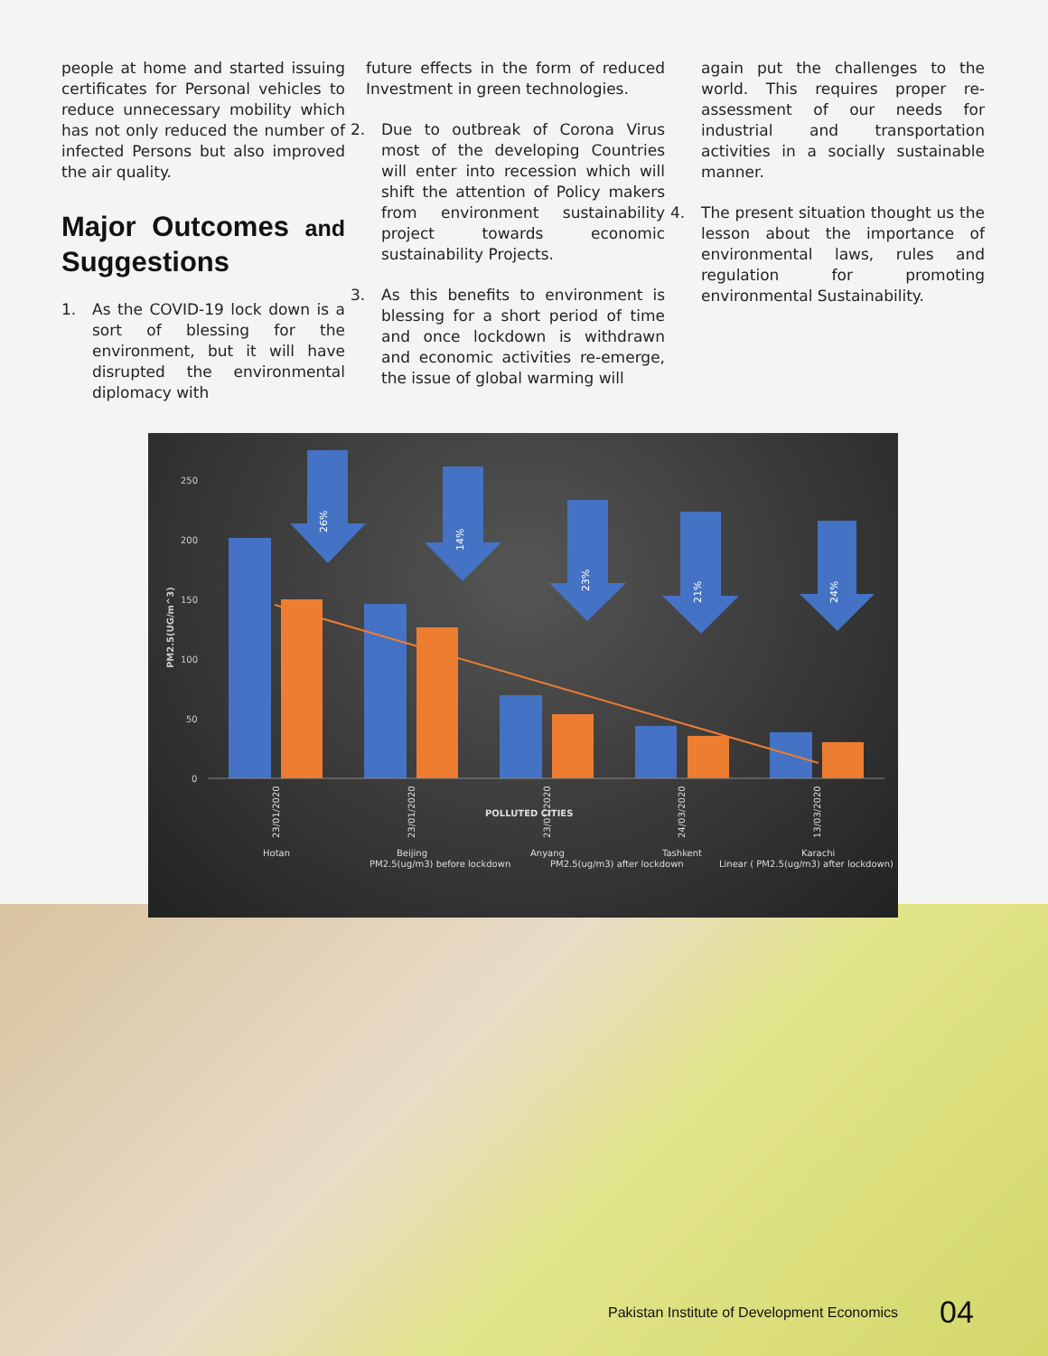people at home and started issuing certificates for Personal vehicles to reduce unnecessary mobility which has not only reduced the number of infected Persons but also improved the air quality.
Major Outcomes and Suggestions
1. As the COVID-19 lock down is a sort of blessing for the environment, but it will have disrupted the environmental diplomacy with
future effects in the form of reduced Investment in green technologies.
2. Due to outbreak of Corona Virus most of the developing Countries will enter into recession which will shift the attention of Policy makers from environment sustainability project towards economic sustainability Projects.
3. As this benefits to environment is blessing for a short period of time and once lockdown is withdrawn and economic activities re-emerge, the issue of global warming will
again put the challenges to the world. This requires proper re-assessment of our needs for industrial and transportation activities in a socially sustainable manner.
4. The present situation thought us the lesson about the importance of environmental laws, rules and regulation for promoting environmental Sustainability.
250
200
150
100
50
0
PM2.5(UG/m^3)
26%
14%
23%
21%
24%
23/01/2020
23/01/2020
23/01/2020
24/03/2020
13/03/2020
POLLUTED CITIES
Hotan
Beijing
Anyang
Tashkent
Karachi
PM2.5(ug/m3) before lockdown
PM2.5(ug/m3) after lockdown
Linear ( PM2.5(ug/m3) after lockdown)
Pakistan Institute of Development Economics 04